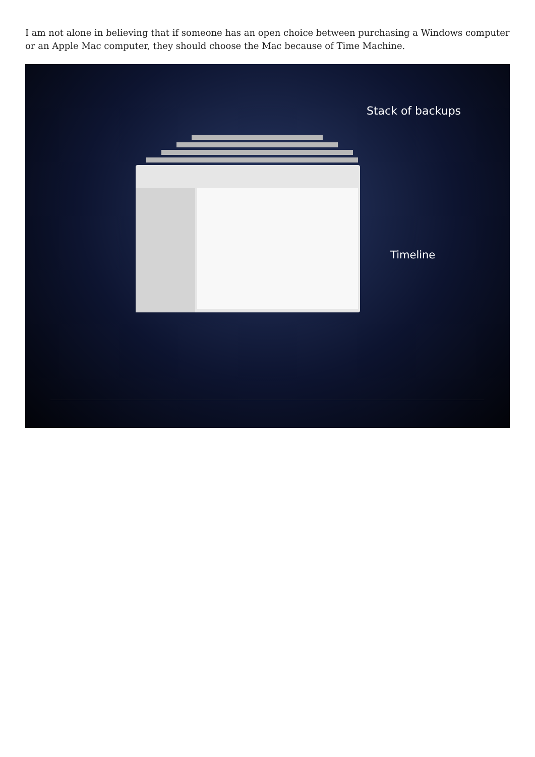I am not alone in believing that if someone has an open choice between purchasing a Windows computer or an Apple Mac computer, they should choose the Mac because of Time Machine.
Stack of backups
Timeline